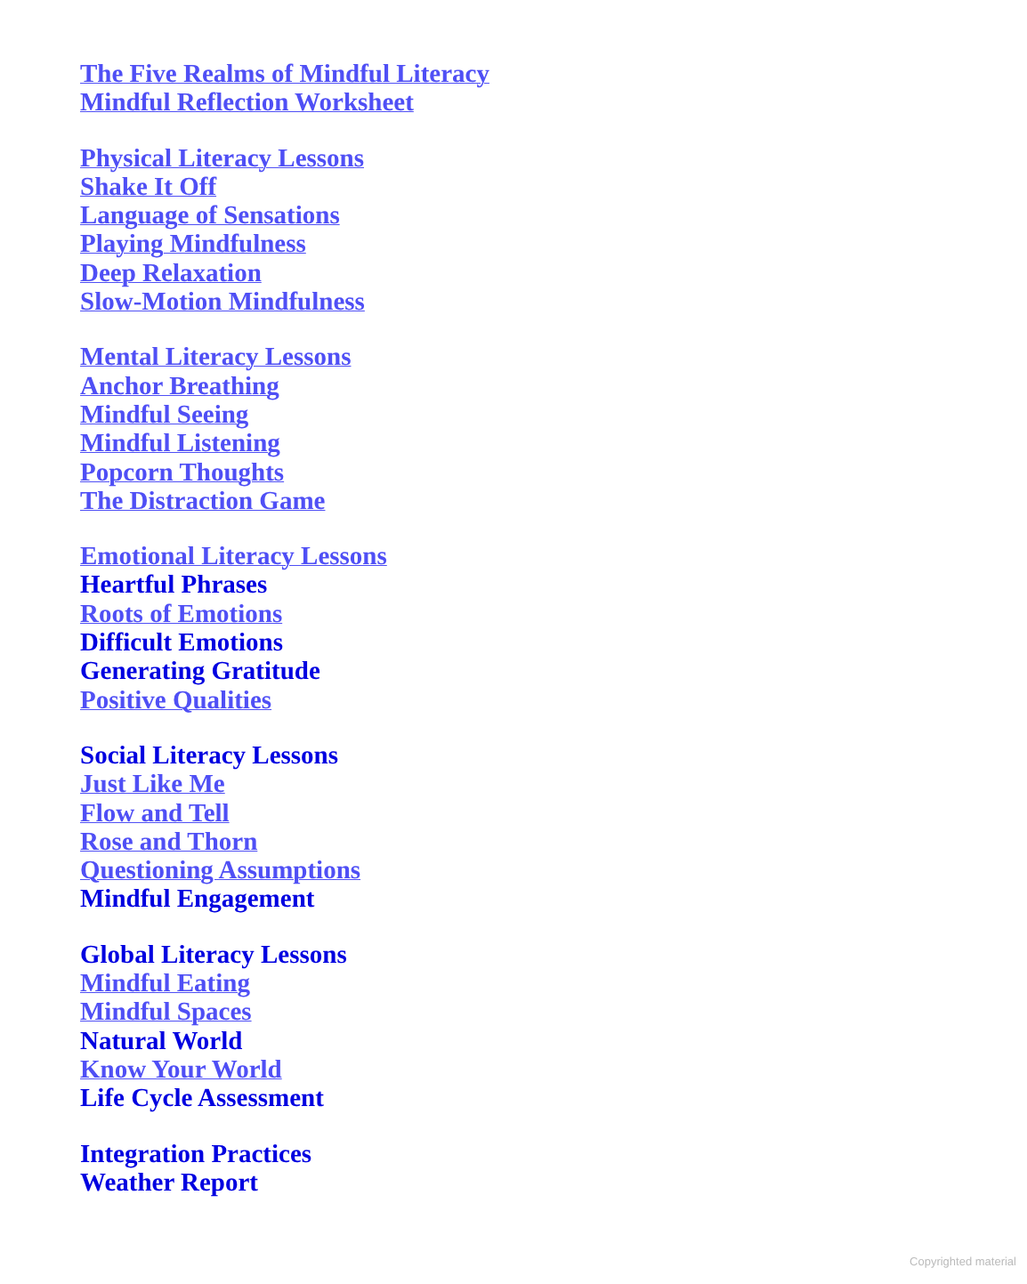The Five Realms of Mindful Literacy
Mindful Reflection Worksheet
Physical Literacy Lessons
Shake It Off
Language of Sensations
Playing Mindfulness
Deep Relaxation
Slow-Motion Mindfulness
Mental Literacy Lessons
Anchor Breathing
Mindful Seeing
Mindful Listening
Popcorn Thoughts
The Distraction Game
Emotional Literacy Lessons
Heartful Phrases
Roots of Emotions
Difficult Emotions
Generating Gratitude
Positive Qualities
Social Literacy Lessons
Just Like Me
Flow and Tell
Rose and Thorn
Questioning Assumptions
Mindful Engagement
Global Literacy Lessons
Mindful Eating
Mindful Spaces
Natural World
Know Your World
Life Cycle Assessment
Integration Practices
Weather Report
Copyrighted material